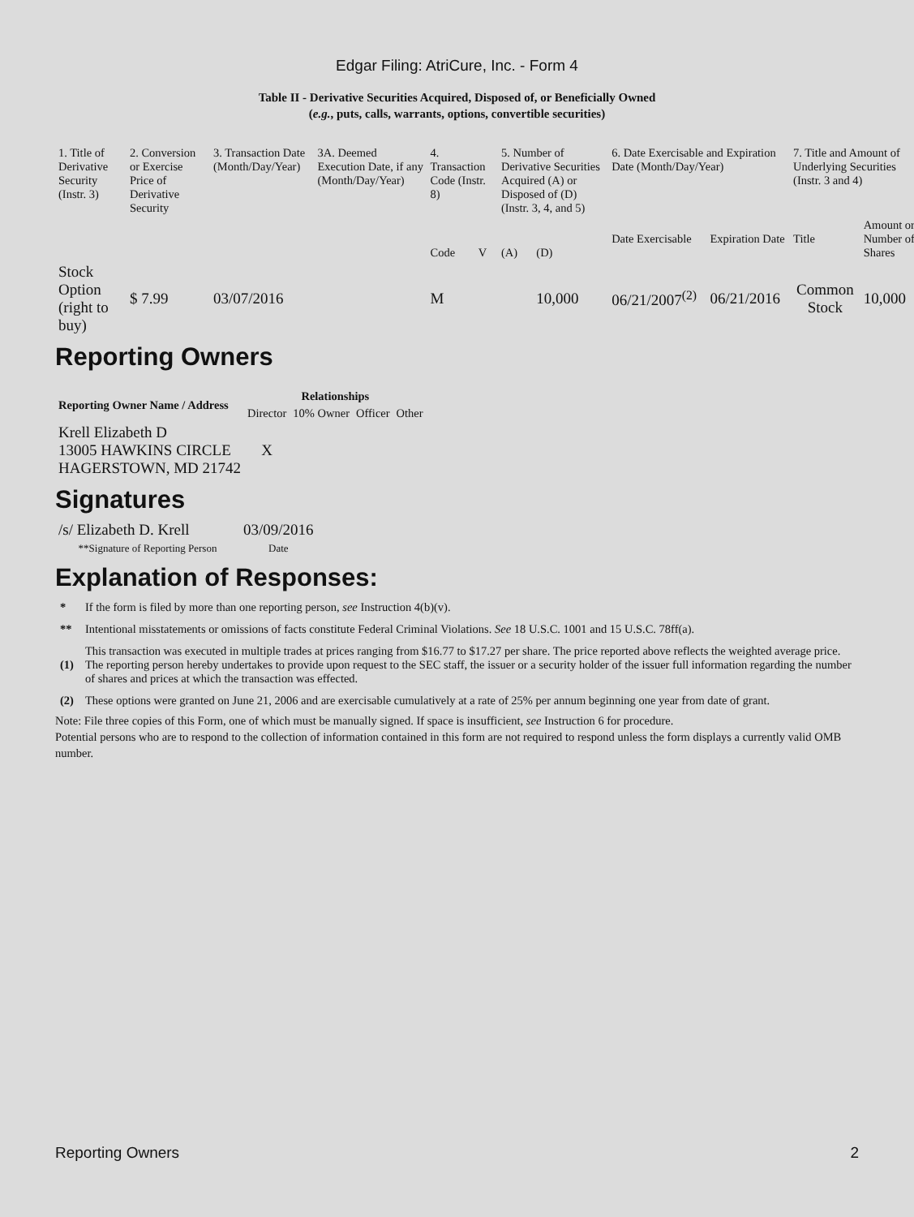Edgar Filing: AtriCure, Inc. - Form 4
Table II - Derivative Securities Acquired, Disposed of, or Beneficially Owned
(e.g., puts, calls, warrants, options, convertible securities)
| 1. Title of Derivative Security (Instr. 3) | 2. Conversion or Exercise Price of Derivative Security | 3. Transaction Date (Month/Day/Year) | 3A. Deemed Execution Date, if any (Month/Day/Year) | 4. Transaction Code (Instr. 8) | | 5. Number of Derivative Securities Acquired (A) or Disposed of (D) (Instr. 3, 4, and 5) | | 6. Date Exercisable and Expiration Date (Month/Day/Year) | | 7. Title and Amount of Underlying Securities (Instr. 3 and 4) | |
| --- | --- | --- | --- | --- | --- | --- | --- | --- | --- | --- | --- |
| | | | | Code | V | (A) | (D) | Date Exercisable | Expiration Date | Title | Amount or Number of Shares |
| Stock Option (right to buy) | $ 7.99 | 03/07/2016 | | M | | | 10,000 | 06/21/2007<sup>(2)</sup> | 06/21/2016 | Common Stock | 10,000 |
Reporting Owners
| Reporting Owner Name / Address | Relationships | | | |
| --- | --- | --- | --- | --- |
| | Director | 10% Owner | Officer | Other |
| Krell Elizabeth D 13005 HAWKINS CIRCLE HAGERSTOWN, MD 21742 | X | | | |
Signatures
| /s/ Elizabeth D. Krell | 03/09/2016 |
| **Signature of Reporting Person | Date |
Explanation of Responses:
| * | If the form is filed by more than one reporting person, see Instruction 4(b)(v). |
| ** | Intentional misstatements or omissions of facts constitute Federal Criminal Violations. See 18 U.S.C. 1001 and 15 U.S.C. 78ff(a). |
| (1) | This transaction was executed in multiple trades at prices ranging from $16.77 to $17.27 per share. The price reported above reflects the weighted average price. The reporting person hereby undertakes to provide upon request to the SEC staff, the issuer or a security holder of the issuer full information regarding the number of shares and prices at which the transaction was effected. |
| (2) | These options were granted on June 21, 2006 and are exercisable cumulatively at a rate of 25% per annum beginning one year from date of grant. |
Note: File three copies of this Form, one of which must be manually signed. If space is insufficient, see Instruction 6 for procedure.
Potential persons who are to respond to the collection of information contained in this form are not required to respond unless the form displays a currently valid OMB number.
Reporting Owners 2